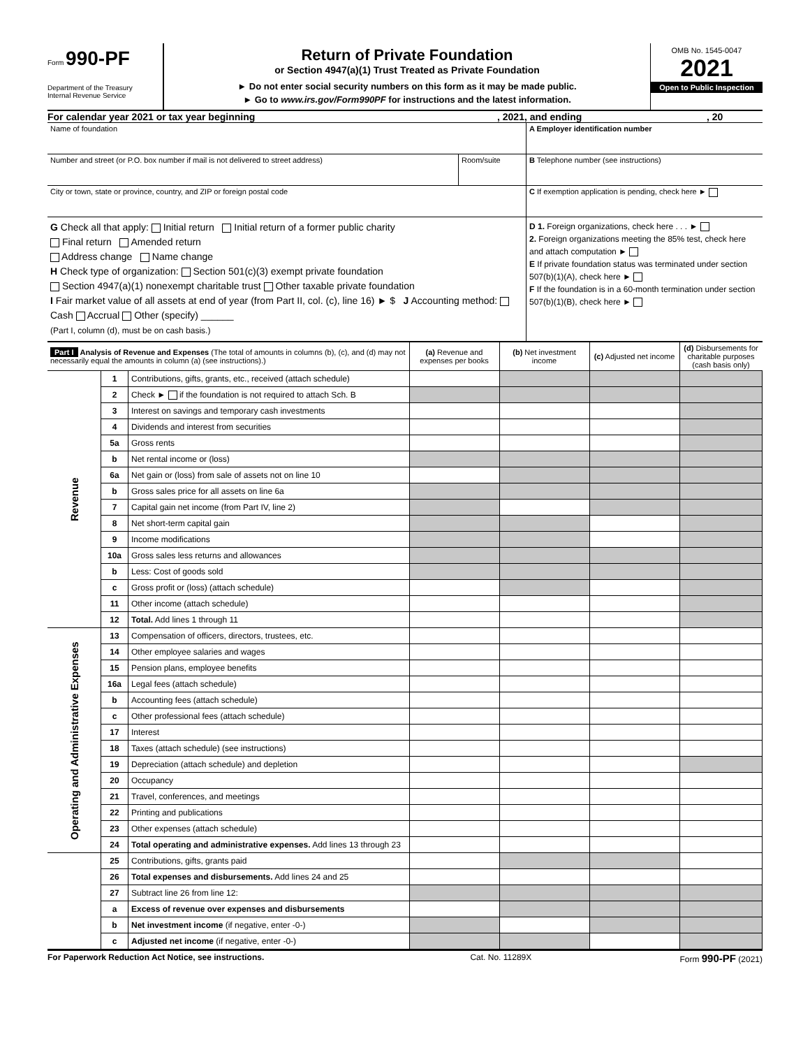Form 990-PF
Department of the Treasury
Internal Revenue Service
Return of Private Foundation
or Section 4947(a)(1) Trust Treated as Private Foundation
► Do not enter social security numbers on this form as it may be made public.
► Go to www.irs.gov/Form990PF for instructions and the latest information.
OMB No. 1545-0047
2021
Open to Public Inspection
For calendar year 2021 or tax year beginning, 2021, and ending, 20
Name of foundation A Employer identification number
Number and street (or P.O. box number if mail is not delivered to street address)
Room/suite B Telephone number (see instructions)
City or town, state or province, country, and ZIP or foreign postal code
C If exemption application is pending, check here ►
G Check all that apply: Initial return Initial return of a former public charity
Final return Amended return
Address change Name change
H Check type of organization: Section 501(c)(3) exempt private foundation
Section 4947(a)(1) nonexempt charitable trust Other taxable private foundation
I Fair market value of all assets at end of year (from Part II, col. (c), line 16) ► $ J Accounting method: Cash Accrual Other (specify) ______
(Part I, column (d), must be on cash basis.)
D 1. Foreign organizations, check here . . . ►
2. Foreign organizations meeting the 85% test, check here and attach computation ►
E If private foundation status was terminated under section 507(b)(1)(A), check here ►
F If the foundation is in a 60-month termination under section 507(b)(1)(B), check here ►
| Part I Analysis of Revenue and Expenses (The total of amounts in columns (b), (c), and (d) may not necessarily equal the amounts in column (a) (see instructions).) | | | (a) Revenue and expenses per books | (b) Net investment income | (c) Adjusted net income | (d) Disbursements for charitable purposes (cash basis only) |
| --- | --- | --- | --- | --- | --- | --- |
| Revenue | 1 | Contributions, gifts, grants, etc., received (attach schedule) | | | | |
| | 2 | Check ► if the foundation is not required to attach Sch. B | | | | |
| | 3 | Interest on savings and temporary cash investments | | | | |
| | 4 | Dividends and interest from securities | | | | |
| | 5a | Gross rents | | | | |
| | b | Net rental income or (loss) | | | | |
| | 6a | Net gain or (loss) from sale of assets not on line 10 | | | | |
| | b | Gross sales price for all assets on line 6a | | | | |
| | 7 | Capital gain net income (from Part IV, line 2) | | | | |
| | 8 | Net short-term capital gain | | | | |
| | 9 | Income modifications | | | | |
| | 10a | Gross sales less returns and allowances | | | | |
| | b | Less: Cost of goods sold | | | | |
| | c | Gross profit or (loss) (attach schedule) | | | | |
| | 11 | Other income (attach schedule) | | | | |
| | 12 | Total. Add lines 1 through 11 | | | | |
| Operating and Administrative Expenses | 13 | Compensation of officers, directors, trustees, etc. | | | | |
| | 14 | Other employee salaries and wages | | | | |
| | 15 | Pension plans, employee benefits | | | | |
| | 16a | Legal fees (attach schedule) | | | | |
| | b | Accounting fees (attach schedule) | | | | |
| | c | Other professional fees (attach schedule) | | | | |
| | 17 | Interest | | | | |
| | 18 | Taxes (attach schedule) (see instructions) | | | | |
| | 19 | Depreciation (attach schedule) and depletion | | | | |
| | 20 | Occupancy | | | | |
| | 21 | Travel, conferences, and meetings | | | | |
| | 22 | Printing and publications | | | | |
| | 23 | Other expenses (attach schedule) | | | | |
| | 24 | Total operating and administrative expenses. Add lines 13 through 23 | | | | |
| | 25 | Contributions, gifts, grants paid | | | | |
| | 26 | Total expenses and disbursements. Add lines 24 and 25 | | | | |
| | 27 | Subtract line 26 from line 12: | | | | |
| | a | Excess of revenue over expenses and disbursements | | | | |
| | b | Net investment income (if negative, enter -0-) | | | | |
| | c | Adjusted net income (if negative, enter -0-) | | | | |
For Paperwork Reduction Act Notice, see instructions. Cat. No. 11289X Form 990-PF (2021)